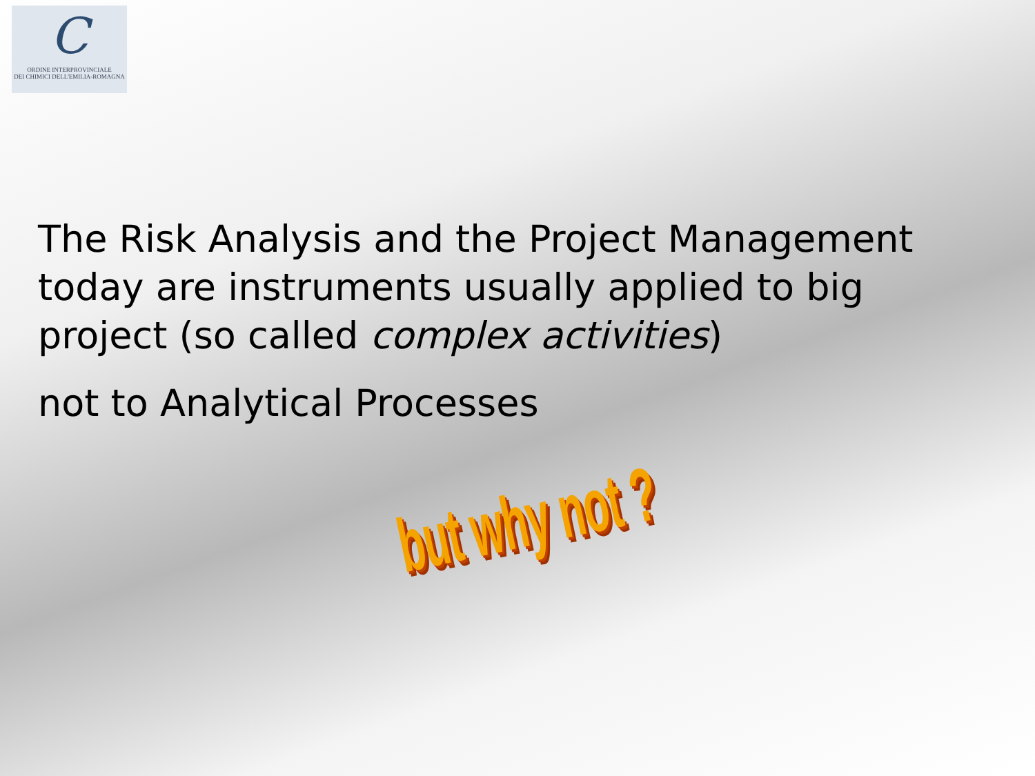C
ORDINE INTERPROVINCIALE
DEI CHIMICI DELL'EMILIA-ROMAGNA
The Risk Analysis and the Project Management today are instruments usually applied to big project (so called complex activities)
not to Analytical Processes
but why not ?